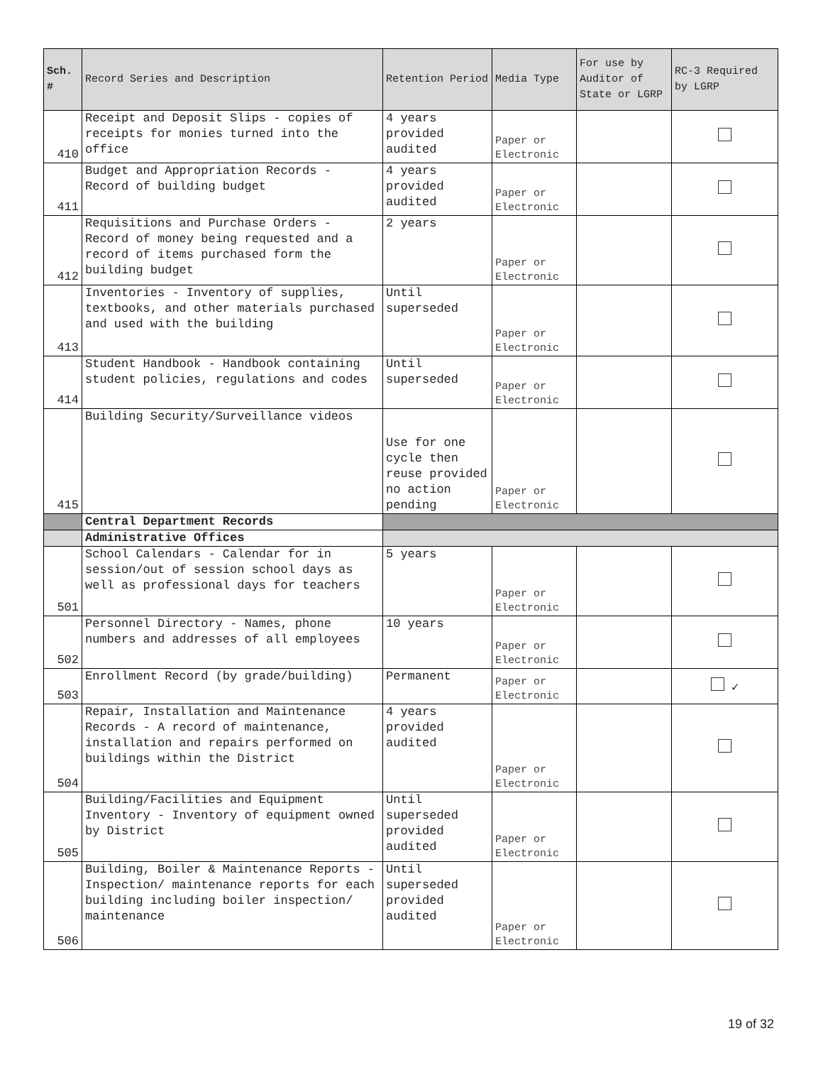| Sch. # | Record Series and Description | Retention Period | Media Type | For use by Auditor of State or LGRP | RC-3 Required by LGRP |
| --- | --- | --- | --- | --- | --- |
| 410 | Receipt and Deposit Slips - copies of receipts for monies turned into the office | 4 years provided audited | Paper or Electronic | | |
| 411 | Budget and Appropriation Records - Record of building budget | 4 years provided audited | Paper or Electronic | | |
| 412 | Requisitions and Purchase Orders - Record of money being requested and a record of items purchased form the building budget | 2 years | Paper or Electronic | | |
| 413 | Inventories - Inventory of supplies, textbooks, and other materials purchased and used with the building | Until superseded | Paper or Electronic | | |
| 414 | Student Handbook - Handbook containing student policies, regulations and codes | Until superseded | Paper or Electronic | | |
| 415 | Building Security/Surveillance videos | Use for one cycle then reuse provided no action pending | Paper or Electronic | | |
| | Central Department Records | | | | |
| | Administrative Offices | | | | |
| 501 | School Calendars - Calendar for in session/out of session school days as well as professional days for teachers | 5 years | Paper or Electronic | | |
| 502 | Personnel Directory - Names, phone numbers and addresses of all employees | 10 years | Paper or Electronic | | |
| 503 | Enrollment Record (by grade/building) | Permanent | Paper or Electronic | | ✓ |
| 504 | Repair, Installation and Maintenance Records - A record of maintenance, installation and repairs performed on buildings within the District | 4 years provided audited | Paper or Electronic | | |
| 505 | Building/Facilities and Equipment Inventory - Inventory of equipment owned by District | Until superseded provided audited | Paper or Electronic | | |
| 506 | Building, Boiler & Maintenance Reports - Inspection/ maintenance reports for each building including boiler inspection/ maintenance | Until superseded provided audited | Paper or Electronic | | |
19 of 32